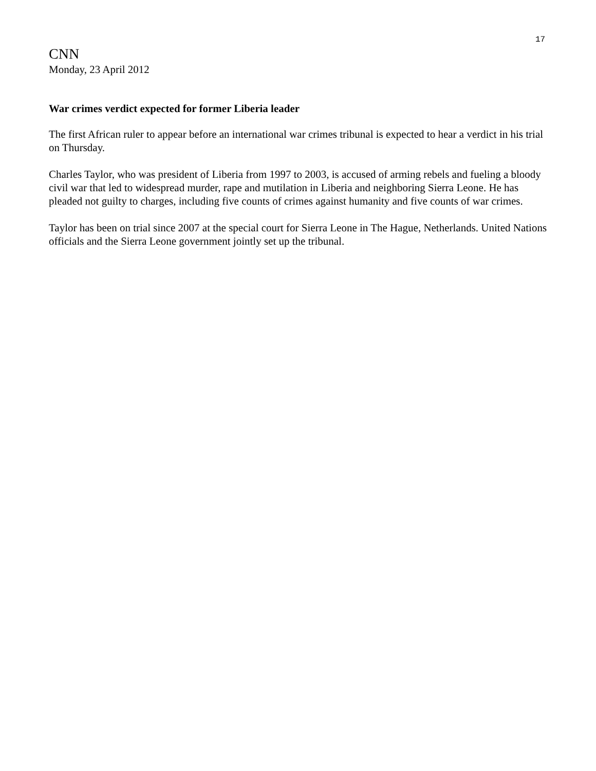17
CNN
Monday, 23 April 2012
War crimes verdict expected for former Liberia leader
The first African ruler to appear before an international war crimes tribunal is expected to hear a verdict in his trial on Thursday.
Charles Taylor, who was president of Liberia from 1997 to 2003, is accused of arming rebels and fueling a bloody civil war that led to widespread murder, rape and mutilation in Liberia and neighboring Sierra Leone. He has pleaded not guilty to charges, including five counts of crimes against humanity and five counts of war crimes.
Taylor has been on trial since 2007 at the special court for Sierra Leone in The Hague, Netherlands. United Nations officials and the Sierra Leone government jointly set up the tribunal.